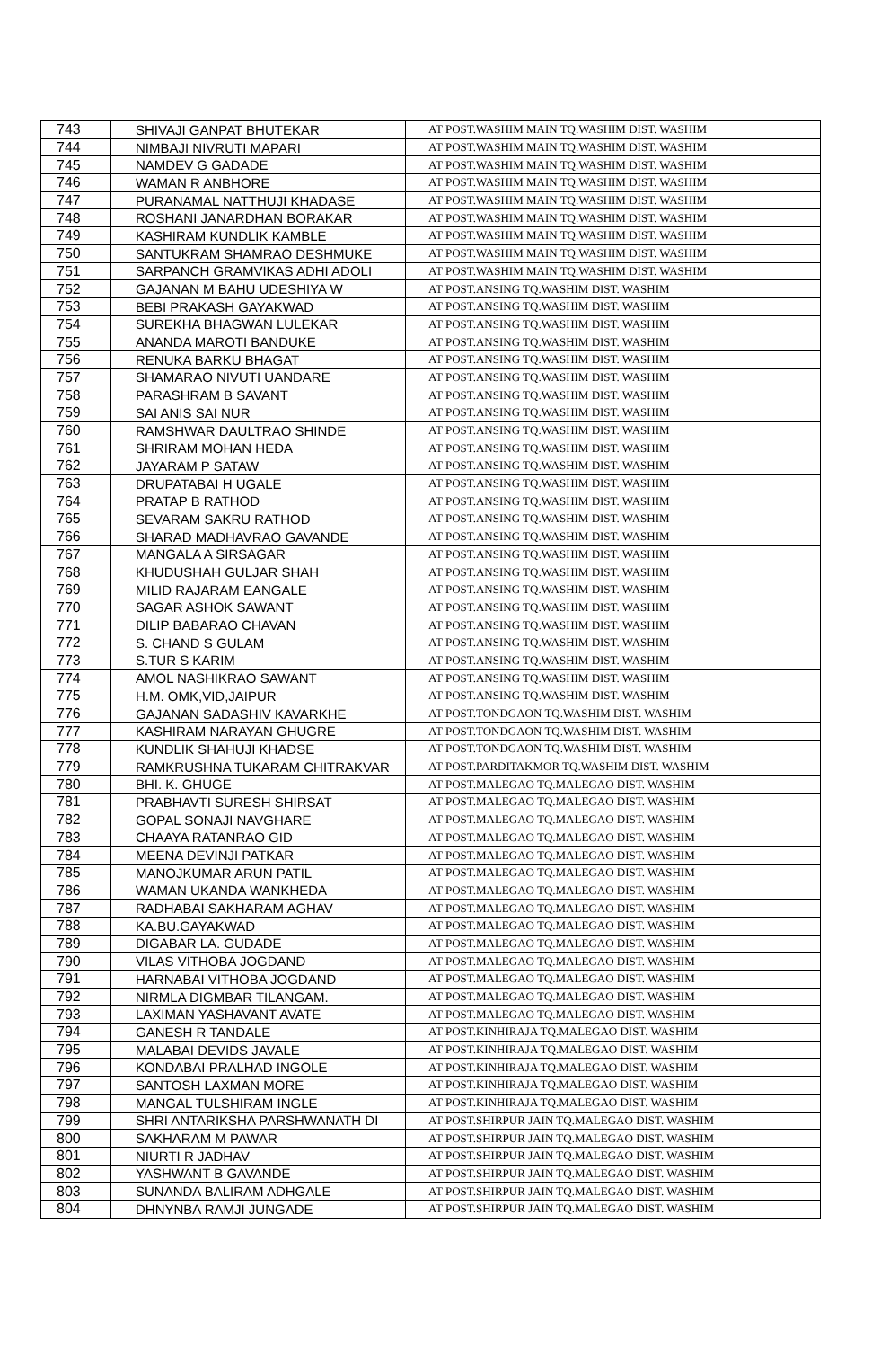| 743 | SHIVAJI GANPAT BHUTEKAR | AT POST.WASHIM MAIN TQ.WASHIM DIST. WASHIM |
| 744 | NIMBAJI NIVRUTI MAPARI | AT POST.WASHIM MAIN TQ.WASHIM DIST. WASHIM |
| 745 | NAMDEV G GADADE | AT POST.WASHIM MAIN TQ.WASHIM DIST. WASHIM |
| 746 | WAMAN R ANBHORE | AT POST.WASHIM MAIN TQ.WASHIM DIST. WASHIM |
| 747 | PURANAMAL NATTHUJI KHADASE | AT POST.WASHIM MAIN TQ.WASHIM DIST. WASHIM |
| 748 | ROSHANI JANARDHAN BORAKAR | AT POST.WASHIM MAIN TQ.WASHIM DIST. WASHIM |
| 749 | KASHIRAM KUNDLIK KAMBLE | AT POST.WASHIM MAIN TQ.WASHIM DIST. WASHIM |
| 750 | SANTUKRAM SHAMRAO DESHMUKE | AT POST.WASHIM MAIN TQ.WASHIM DIST. WASHIM |
| 751 | SARPANCH GRAMVIKAS ADHI ADOLI | AT POST.WASHIM MAIN TQ.WASHIM DIST. WASHIM |
| 752 | GAJANAN M BAHU UDESHIYA W | AT POST.ANSING TQ.WASHIM DIST. WASHIM |
| 753 | BEBI PRAKASH GAYAKWAD | AT POST.ANSING TQ.WASHIM DIST. WASHIM |
| 754 | SUREKHA BHAGWAN LULEKAR | AT POST.ANSING TQ.WASHIM DIST. WASHIM |
| 755 | ANANDA MAROTI BANDUKE | AT POST.ANSING TQ.WASHIM DIST. WASHIM |
| 756 | RENUKA BARKU BHAGAT | AT POST.ANSING TQ.WASHIM DIST. WASHIM |
| 757 | SHAMARAO NIVUTI UANDARE | AT POST.ANSING TQ.WASHIM DIST. WASHIM |
| 758 | PARASHRAM B SAVANT | AT POST.ANSING TQ.WASHIM DIST. WASHIM |
| 759 | SAI ANIS SAI NUR | AT POST.ANSING TQ.WASHIM DIST. WASHIM |
| 760 | RAMSHWAR DAULTRAO SHINDE | AT POST.ANSING TQ.WASHIM DIST. WASHIM |
| 761 | SHRIRAM MOHAN HEDA | AT POST.ANSING TQ.WASHIM DIST. WASHIM |
| 762 | JAYARAM P SATAW | AT POST.ANSING TQ.WASHIM DIST. WASHIM |
| 763 | DRUPATABAI H UGALE | AT POST.ANSING TQ.WASHIM DIST. WASHIM |
| 764 | PRATAP B RATHOD | AT POST.ANSING TQ.WASHIM DIST. WASHIM |
| 765 | SEVARAM SAKRU RATHOD | AT POST.ANSING TQ.WASHIM DIST. WASHIM |
| 766 | SHARAD MADHAVRAO GAVANDE | AT POST.ANSING TQ.WASHIM DIST. WASHIM |
| 767 | MANGALA A SIRSAGAR | AT POST.ANSING TQ.WASHIM DIST. WASHIM |
| 768 | KHUDUSHAH GULJAR SHAH | AT POST.ANSING TQ.WASHIM DIST. WASHIM |
| 769 | MILID RAJARAM EANGALE | AT POST.ANSING TQ.WASHIM DIST. WASHIM |
| 770 | SAGAR ASHOK SAWANT | AT POST.ANSING TQ.WASHIM DIST. WASHIM |
| 771 | DILIP BABARAO CHAVAN | AT POST.ANSING TQ.WASHIM DIST. WASHIM |
| 772 | S. CHAND S GULAM | AT POST.ANSING TQ.WASHIM DIST. WASHIM |
| 773 | S.TUR S KARIM | AT POST.ANSING TQ.WASHIM DIST. WASHIM |
| 774 | AMOL NASHIKRAO SAWANT | AT POST.ANSING TQ.WASHIM DIST. WASHIM |
| 775 | H.M. OMK,VID,JAIPUR | AT POST.ANSING TQ.WASHIM DIST. WASHIM |
| 776 | GAJANAN SADASHIV KAVARKHE | AT POST.TONDGAON TQ.WASHIM DIST. WASHIM |
| 777 | KASHIRAM NARAYAN GHUGRE | AT POST.TONDGAON TQ.WASHIM DIST. WASHIM |
| 778 | KUNDLIK SHAHUJI KHADSE | AT POST.TONDGAON TQ.WASHIM DIST. WASHIM |
| 779 | RAMKRUSHNA TUKARAM CHITRAKVAR | AT POST.PARDITAKMOR TQ.WASHIM DIST. WASHIM |
| 780 | BHI. K. GHUGE | AT POST.MALEGAO TQ.MALEGAO DIST. WASHIM |
| 781 | PRABHAVTI SURESH SHIRSAT | AT POST.MALEGAO TQ.MALEGAO DIST. WASHIM |
| 782 | GOPAL SONAJI NAVGHARE | AT POST.MALEGAO TQ.MALEGAO DIST. WASHIM |
| 783 | CHAAYA RATANRAO GID | AT POST.MALEGAO TQ.MALEGAO DIST. WASHIM |
| 784 | MEENA DEVINJI PATKAR | AT POST.MALEGAO TQ.MALEGAO DIST. WASHIM |
| 785 | MANOJKUMAR ARUN PATIL | AT POST.MALEGAO TQ.MALEGAO DIST. WASHIM |
| 786 | WAMAN UKANDA WANKHEDA | AT POST.MALEGAO TQ.MALEGAO DIST. WASHIM |
| 787 | RADHABAI SAKHARAM AGHAV | AT POST.MALEGAO TQ.MALEGAO DIST. WASHIM |
| 788 | KA.BU.GAYAKWAD | AT POST.MALEGAO TQ.MALEGAO DIST. WASHIM |
| 789 | DIGABAR LA. GUDADE | AT POST.MALEGAO TQ.MALEGAO DIST. WASHIM |
| 790 | VILAS VITHOBA JOGDAND | AT POST.MALEGAO TQ.MALEGAO DIST. WASHIM |
| 791 | HARNABAI VITHOBA JOGDAND | AT POST.MALEGAO TQ.MALEGAO DIST. WASHIM |
| 792 | NIRMLA DIGMBAR TILANGAM. | AT POST.MALEGAO TQ.MALEGAO DIST. WASHIM |
| 793 | LAXIMAN YASHAVANT AVATE | AT POST.MALEGAO TQ.MALEGAO DIST. WASHIM |
| 794 | GANESH R TANDALE | AT POST.KINHIRAJA TQ.MALEGAO DIST. WASHIM |
| 795 | MALABAI DEVIDS JAVALE | AT POST.KINHIRAJA TQ.MALEGAO DIST. WASHIM |
| 796 | KONDABAI PRALHAD INGOLE | AT POST.KINHIRAJA TQ.MALEGAO DIST. WASHIM |
| 797 | SANTOSH LAXMAN MORE | AT POST.KINHIRAJA TQ.MALEGAO DIST. WASHIM |
| 798 | MANGAL TULSHIRAM INGLE | AT POST.KINHIRAJA TQ.MALEGAO DIST. WASHIM |
| 799 | SHRI ANTARIKSHA PARSHWANATH DI | AT POST.SHIRPUR JAIN TQ.MALEGAO DIST. WASHIM |
| 800 | SAKHARAM M PAWAR | AT POST.SHIRPUR JAIN TQ.MALEGAO DIST. WASHIM |
| 801 | NIURTI R JADHAV | AT POST.SHIRPUR JAIN TQ.MALEGAO DIST. WASHIM |
| 802 | YASHWANT B GAVANDE | AT POST.SHIRPUR JAIN TQ.MALEGAO DIST. WASHIM |
| 803 | SUNANDA BALIRAM ADHGALE | AT POST.SHIRPUR JAIN TQ.MALEGAO DIST. WASHIM |
| 804 | DHNYNBA RAMJI JUNGADE | AT POST.SHIRPUR JAIN TQ.MALEGAO DIST. WASHIM |